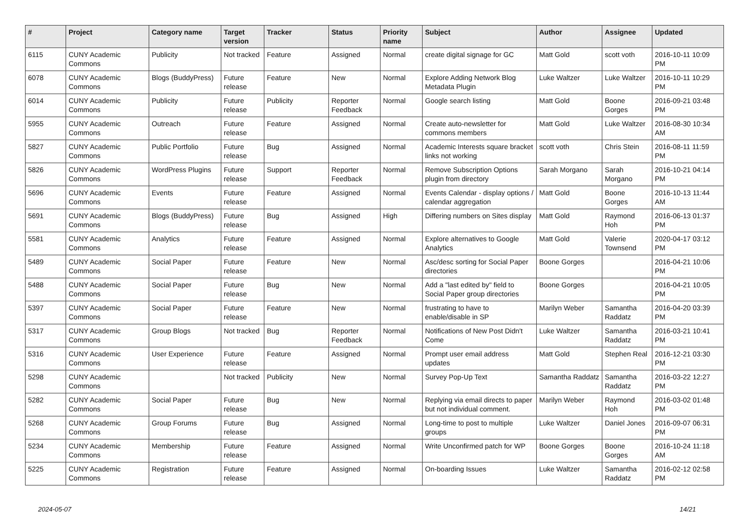| # | Project | Category name | Target version | Tracker | Status | Priority name | Subject | Author | Assignee | Updated |
| --- | --- | --- | --- | --- | --- | --- | --- | --- | --- | --- |
| 6115 | CUNY Academic Commons | Publicity | Not tracked | Feature | Assigned | Normal | create digital signage for GC | Matt Gold | scott voth | 2016-10-11 10:09 PM |
| 6078 | CUNY Academic Commons | Blogs (BuddyPress) | Future release | Feature | New | Normal | Explore Adding Network Blog Metadata Plugin | Luke Waltzer | Luke Waltzer | 2016-10-11 10:29 PM |
| 6014 | CUNY Academic Commons | Publicity | Future release | Publicity | Reporter Feedback | Normal | Google search listing | Matt Gold | Boone Gorges | 2016-09-21 03:48 PM |
| 5955 | CUNY Academic Commons | Outreach | Future release | Feature | Assigned | Normal | Create auto-newsletter for commons members | Matt Gold | Luke Waltzer | 2016-08-30 10:34 AM |
| 5827 | CUNY Academic Commons | Public Portfolio | Future release | Bug | Assigned | Normal | Academic Interests square bracket links not working | scott voth | Chris Stein | 2016-08-11 11:59 PM |
| 5826 | CUNY Academic Commons | WordPress Plugins | Future release | Support | Reporter Feedback | Normal | Remove Subscription Options plugin from directory | Sarah Morgano | Sarah Morgano | 2016-10-21 04:14 PM |
| 5696 | CUNY Academic Commons | Events | Future release | Feature | Assigned | Normal | Events Calendar - display options / calendar aggregation | Matt Gold | Boone Gorges | 2016-10-13 11:44 AM |
| 5691 | CUNY Academic Commons | Blogs (BuddyPress) | Future release | Bug | Assigned | High | Differing numbers on Sites display | Matt Gold | Raymond Hoh | 2016-06-13 01:37 PM |
| 5581 | CUNY Academic Commons | Analytics | Future release | Feature | Assigned | Normal | Explore alternatives to Google Analytics | Matt Gold | Valerie Townsend | 2020-04-17 03:12 PM |
| 5489 | CUNY Academic Commons | Social Paper | Future release | Feature | New | Normal | Asc/desc sorting for Social Paper directories | Boone Gorges | | 2016-04-21 10:06 PM |
| 5488 | CUNY Academic Commons | Social Paper | Future release | Bug | New | Normal | Add a "last edited by" field to Social Paper group directories | Boone Gorges | | 2016-04-21 10:05 PM |
| 5397 | CUNY Academic Commons | Social Paper | Future release | Feature | New | Normal | frustrating to have to enable/disable in SP | Marilyn Weber | Samantha Raddatz | 2016-04-20 03:39 PM |
| 5317 | CUNY Academic Commons | Group Blogs | Not tracked | Bug | Reporter Feedback | Normal | Notifications of New Post Didn't Come | Luke Waltzer | Samantha Raddatz | 2016-03-21 10:41 PM |
| 5316 | CUNY Academic Commons | User Experience | Future release | Feature | Assigned | Normal | Prompt user email address updates | Matt Gold | Stephen Real | 2016-12-21 03:30 PM |
| 5298 | CUNY Academic Commons | | Not tracked | Publicity | New | Normal | Survey Pop-Up Text | Samantha Raddatz | Samantha Raddatz | 2016-03-22 12:27 PM |
| 5282 | CUNY Academic Commons | Social Paper | Future release | Bug | New | Normal | Replying via email directs to paper but not individual comment. | Marilyn Weber | Raymond Hoh | 2016-03-02 01:48 PM |
| 5268 | CUNY Academic Commons | Group Forums | Future release | Bug | Assigned | Normal | Long-time to post to multiple groups | Luke Waltzer | Daniel Jones | 2016-09-07 06:31 PM |
| 5234 | CUNY Academic Commons | Membership | Future release | Feature | Assigned | Normal | Write Unconfirmed patch for WP | Boone Gorges | Boone Gorges | 2016-10-24 11:18 AM |
| 5225 | CUNY Academic Commons | Registration | Future release | Feature | Assigned | Normal | On-boarding Issues | Luke Waltzer | Samantha Raddatz | 2016-02-12 02:58 PM |
2024-05-07 14/21